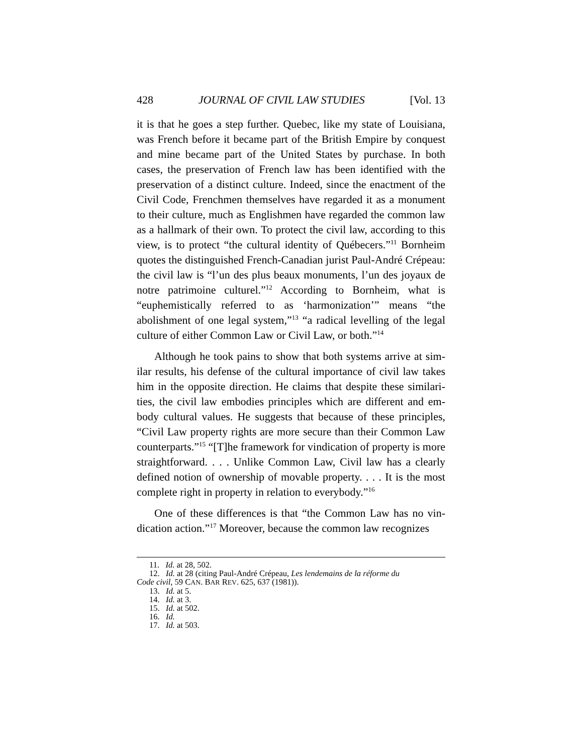428 JOURNAL OF CIVIL LAW STUDIES [Vol. 13
it is that he goes a step further. Quebec, like my state of Louisiana, was French before it became part of the British Empire by conquest and mine became part of the United States by purchase. In both cases, the preservation of French law has been identified with the preservation of a distinct culture. Indeed, since the enactment of the Civil Code, Frenchmen themselves have regarded it as a monument to their culture, much as Englishmen have regarded the common law as a hallmark of their own. To protect the civil law, according to this view, is to protect “the cultural identity of Québecers.”<sup>11</sup> Bornheim quotes the distinguished French-Canadian jurist Paul-André Cré­peau: the civil law is “l’un des plus beaux monuments, l’un des joyaux de notre patrimoine culturel.”<sup>12</sup> According to Bornheim, what is “euphemistically referred to as ‘harmonization’” means “the abolishment of one legal system,”<sup>13</sup> “a radical levelling of the legal culture of either Common Law or Civil Law, or both.”<sup>14</sup>
Although he took pains to show that both systems arrive at sim­ilar results, his defense of the cultural importance of civil law takes him in the opposite direction. He claims that despite these similari­ties, the civil law embodies principles which are different and em­body cultural values. He suggests that because of these principles, “Civil Law property rights are more secure than their Common Law counterparts.”<sup>15</sup> “[T]he framework for vindication of property is more straightforward. . . . Unlike Common Law, Civil law has a clearly defined notion of ownership of movable property. . . . It is the most complete right in property in relation to everybody.”<sup>16</sup>
One of these differences is that “the Common Law has no vin­dication action.”<sup>17</sup> Moreover, because the common law recognizes
11. Id. at 28, 502.
12. Id. at 28 (citing Paul-André Crépeau, Les lendemains de la réforme du
Code civil, 59 CAN. BAR REV. 625, 637 (1981)).
13. Id. at 5.
14. Id. at 3.
15. Id. at 502.
16. Id.
17. Id. at 503.